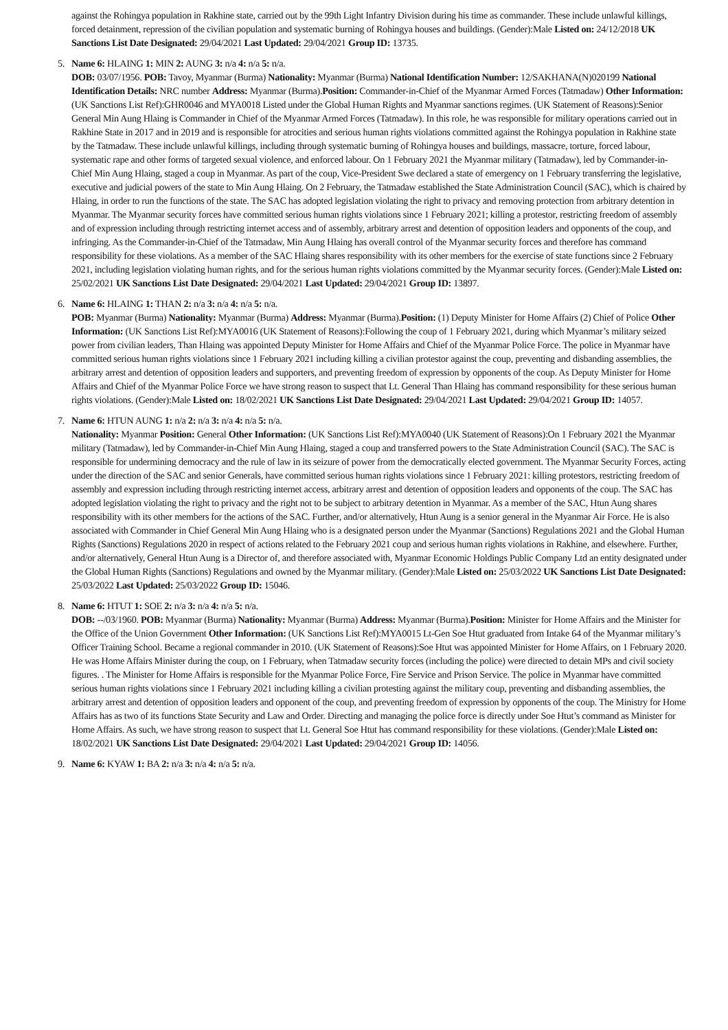against the Rohingya population in Rakhine state, carried out by the 99th Light Infantry Division during his time as commander. These include unlawful killings, forced detainment, repression of the civilian population and systematic burning of Rohingya houses and buildings. (Gender):Male Listed on: 24/12/2018 UK Sanctions List Date Designated: 29/04/2021 Last Updated: 29/04/2021 Group ID: 13735.
5. Name 6: HLAING 1: MIN 2: AUNG 3: n/a 4: n/a 5: n/a.
DOB: 03/07/1956. POB: Tavoy, Myanmar (Burma) Nationality: Myanmar (Burma) National Identification Number: 12/SAKHANA(N)020199 National Identification Details: NRC number Address: Myanmar (Burma).Position: Commander-in-Chief of the Myanmar Armed Forces (Tatmadaw) Other Information: (UK Sanctions List Ref):GHR0046 and MYA0018 Listed under the Global Human Rights and Myanmar sanctions regimes. (UK Statement of Reasons):Senior General Min Aung Hlaing is Commander in Chief of the Myanmar Armed Forces (Tatmadaw). In this role, he was responsible for military operations carried out in Rakhine State in 2017 and in 2019 and is responsible for atrocities and serious human rights violations committed against the Rohingya population in Rakhine state by the Tatmadaw. These include unlawful killings, including through systematic burning of Rohingya houses and buildings, massacre, torture, forced labour, systematic rape and other forms of targeted sexual violence, and enforced labour. On 1 February 2021 the Myanmar military (Tatmadaw), led by Commander-in-Chief Min Aung Hlaing, staged a coup in Myanmar. As part of the coup, Vice-President Swe declared a state of emergency on 1 February transferring the legislative, executive and judicial powers of the state to Min Aung Hlaing. On 2 February, the Tatmadaw established the State Administration Council (SAC), which is chaired by Hlaing, in order to run the functions of the state. The SAC has adopted legislation violating the right to privacy and removing protection from arbitrary detention in Myanmar. The Myanmar security forces have committed serious human rights violations since 1 February 2021; killing a protestor, restricting freedom of assembly and of expression including through restricting internet access and of assembly, arbitrary arrest and detention of opposition leaders and opponents of the coup, and infringing. As the Commander-in-Chief of the Tatmadaw, Min Aung Hlaing has overall control of the Myanmar security forces and therefore has command responsibility for these violations. As a member of the SAC Hlaing shares responsibility with its other members for the exercise of state functions since 2 February 2021, including legislation violating human rights, and for the serious human rights violations committed by the Myanmar security forces. (Gender):Male Listed on: 25/02/2021 UK Sanctions List Date Designated: 29/04/2021 Last Updated: 29/04/2021 Group ID: 13897.
6. Name 6: HLAING 1: THAN 2: n/a 3: n/a 4: n/a 5: n/a.
POB: Myanmar (Burma) Nationality: Myanmar (Burma) Address: Myanmar (Burma).Position: (1) Deputy Minister for Home Affairs (2) Chief of Police Other Information: (UK Sanctions List Ref):MYA0016 (UK Statement of Reasons):Following the coup of 1 February 2021, during which Myanmar’s military seized power from civilian leaders, Than Hlaing was appointed Deputy Minister for Home Affairs and Chief of the Myanmar Police Force. The police in Myanmar have committed serious human rights violations since 1 February 2021 including killing a civilian protestor against the coup, preventing and disbanding assemblies, the arbitrary arrest and detention of opposition leaders and supporters, and preventing freedom of expression by opponents of the coup. As Deputy Minister for Home Affairs and Chief of the Myanmar Police Force we have strong reason to suspect that Lt. General Than Hlaing has command responsibility for these serious human rights violations. (Gender):Male Listed on: 18/02/2021 UK Sanctions List Date Designated: 29/04/2021 Last Updated: 29/04/2021 Group ID: 14057.
7. Name 6: HTUN AUNG 1: n/a 2: n/a 3: n/a 4: n/a 5: n/a.
Nationality: Myanmar Position: General Other Information: (UK Sanctions List Ref):MYA0040 (UK Statement of Reasons):On 1 February 2021 the Myanmar military (Tatmadaw), led by Commander-in-Chief Min Aung Hlaing, staged a coup and transferred powers to the State Administration Council (SAC). The SAC is responsible for undermining democracy and the rule of law in its seizure of power from the democratically elected government. The Myanmar Security Forces, acting under the direction of the SAC and senior Generals, have committed serious human rights violations since 1 February 2021: killing protestors, restricting freedom of assembly and expression including through restricting internet access, arbitrary arrest and detention of opposition leaders and opponents of the coup. The SAC has adopted legislation violating the right to privacy and the right not to be subject to arbitrary detention in Myanmar. As a member of the SAC, Htun Aung shares responsibility with its other members for the actions of the SAC. Further, and/or alternatively, Htun Aung is a senior general in the Myanmar Air Force. He is also associated with Commander in Chief General Min Aung Hlaing who is a designated person under the Myanmar (Sanctions) Regulations 2021 and the Global Human Rights (Sanctions) Regulations 2020 in respect of actions related to the February 2021 coup and serious human rights violations in Rakhine, and elsewhere. Further, and/or alternatively, General Htun Aung is a Director of, and therefore associated with, Myanmar Economic Holdings Public Company Ltd an entity designated under the Global Human Rights (Sanctions) Regulations and owned by the Myanmar military. (Gender):Male Listed on: 25/03/2022 UK Sanctions List Date Designated: 25/03/2022 Last Updated: 25/03/2022 Group ID: 15046.
8. Name 6: HTUT 1: SOE 2: n/a 3: n/a 4: n/a 5: n/a.
DOB: --/03/1960. POB: Myanmar (Burma) Nationality: Myanmar (Burma) Address: Myanmar (Burma).Position: Minister for Home Affairs and the Minister for the Office of the Union Government Other Information: (UK Sanctions List Ref):MYA0015 Lt-Gen Soe Htut graduated from Intake 64 of the Myanmar military’s Officer Training School. Became a regional commander in 2010. (UK Statement of Reasons):Soe Htut was appointed Minister for Home Affairs, on 1 February 2020. He was Home Affairs Minister during the coup, on 1 February, when Tatmadaw security forces (including the police) were directed to detain MPs and civil society figures. . The Minister for Home Affairs is responsible for the Myanmar Police Force, Fire Service and Prison Service. The police in Myanmar have committed serious human rights violations since 1 February 2021 including killing a civilian protesting against the military coup, preventing and disbanding assemblies, the arbitrary arrest and detention of opposition leaders and opponent of the coup, and preventing freedom of expression by opponents of the coup. The Ministry for Home Affairs has as two of its functions State Security and Law and Order. Directing and managing the police force is directly under Soe Htut’s command as Minister for Home Affairs. As such, we have strong reason to suspect that Lt. General Soe Htut has command responsibility for these violations. (Gender):Male Listed on: 18/02/2021 UK Sanctions List Date Designated: 29/04/2021 Last Updated: 29/04/2021 Group ID: 14056.
9. Name 6: KYAW 1: BA 2: n/a 3: n/a 4: n/a 5: n/a.